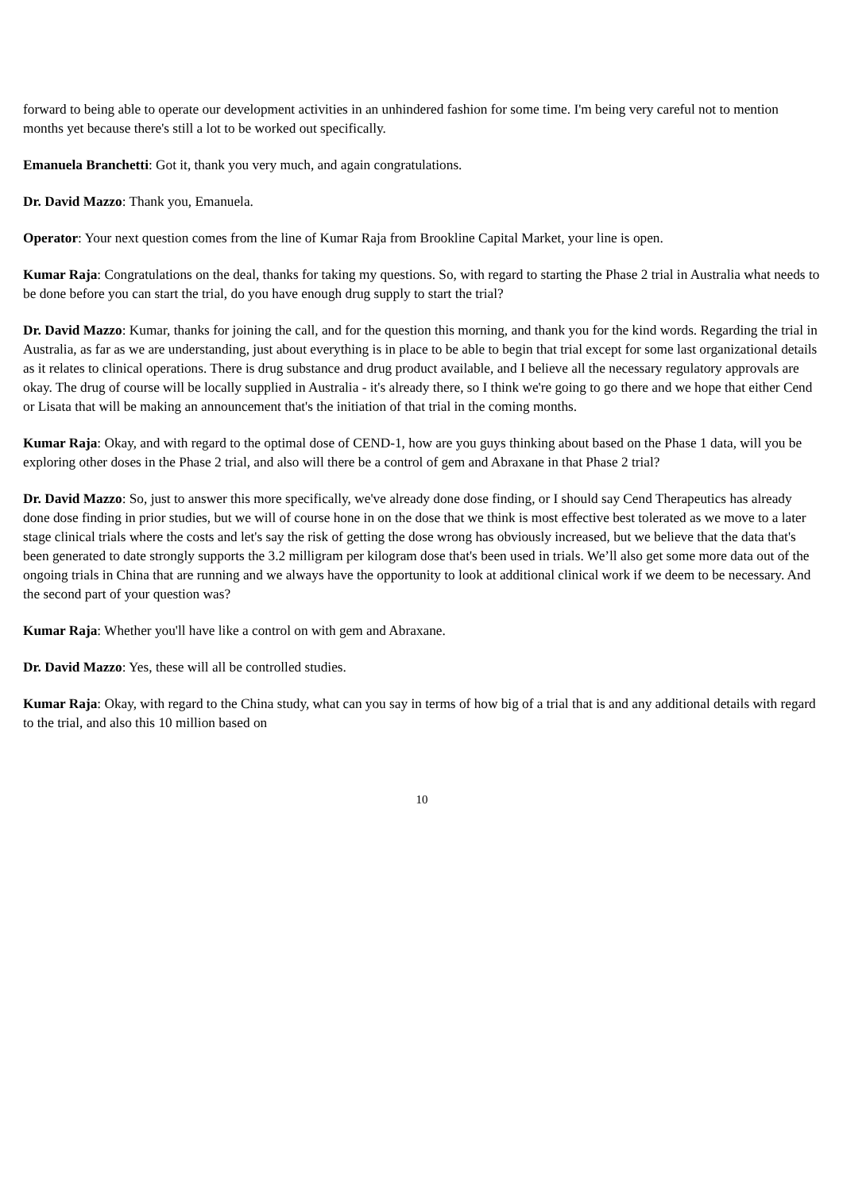forward to being able to operate our development activities in an unhindered fashion for some time. I'm being very careful not to mention months yet because there's still a lot to be worked out specifically.
Emanuela Branchetti: Got it, thank you very much, and again congratulations.
Dr. David Mazzo: Thank you, Emanuela.
Operator: Your next question comes from the line of Kumar Raja from Brookline Capital Market, your line is open.
Kumar Raja: Congratulations on the deal, thanks for taking my questions. So, with regard to starting the Phase 2 trial in Australia what needs to be done before you can start the trial, do you have enough drug supply to start the trial?
Dr. David Mazzo: Kumar, thanks for joining the call, and for the question this morning, and thank you for the kind words. Regarding the trial in Australia, as far as we are understanding, just about everything is in place to be able to begin that trial except for some last organizational details as it relates to clinical operations. There is drug substance and drug product available, and I believe all the necessary regulatory approvals are okay. The drug of course will be locally supplied in Australia - it's already there, so I think we're going to go there and we hope that either Cend or Lisata that will be making an announcement that's the initiation of that trial in the coming months.
Kumar Raja: Okay, and with regard to the optimal dose of CEND-1, how are you guys thinking about based on the Phase 1 data, will you be exploring other doses in the Phase 2 trial, and also will there be a control of gem and Abraxane in that Phase 2 trial?
Dr. David Mazzo: So, just to answer this more specifically, we've already done dose finding, or I should say Cend Therapeutics has already done dose finding in prior studies, but we will of course hone in on the dose that we think is most effective best tolerated as we move to a later stage clinical trials where the costs and let's say the risk of getting the dose wrong has obviously increased, but we believe that the data that's been generated to date strongly supports the 3.2 milligram per kilogram dose that's been used in trials. We’ll also get some more data out of the ongoing trials in China that are running and we always have the opportunity to look at additional clinical work if we deem to be necessary. And the second part of your question was?
Kumar Raja: Whether you'll have like a control on with gem and Abraxane.
Dr. David Mazzo: Yes, these will all be controlled studies.
Kumar Raja: Okay, with regard to the China study, what can you say in terms of how big of a trial that is and any additional details with regard to the trial, and also this 10 million based on
10